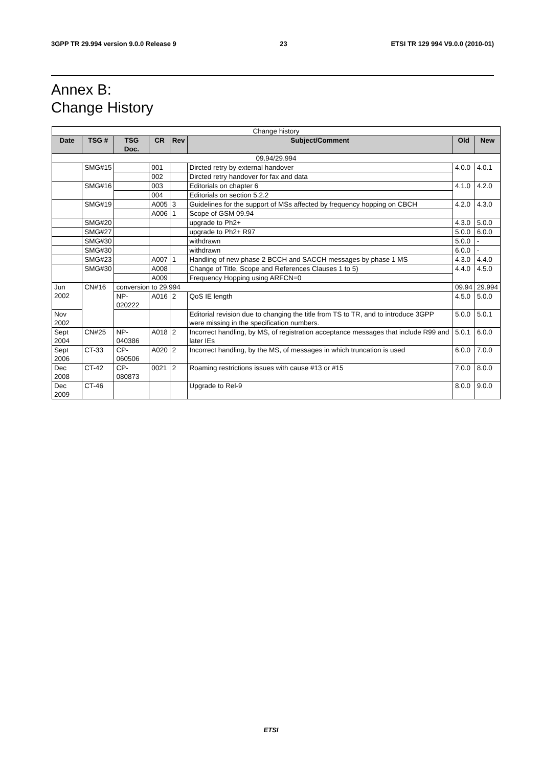3GPP TR 29.994 version 9.0.0 Release 9 23 ETSI TR 129 994 V9.0.0 (2010-01)
Annex B:
Change History
| Change history | | | | | | | |
| Date | TSG # | TSG Doc. | CR | Rev | Subject/Comment | Old | New |
| 09.94/29.994 | | | | | | | |
| | SMG#15 | | 001 | | Dircted retry by external handover | 4.0.0 | 4.0.1 |
| | | | 002 | | Dircted retry handover for fax and data | | |
| | SMG#16 | | 003 | | Editorials on chapter 6 | 4.1.0 | 4.2.0 |
| | | | 004 | | Editorials on section 5.2.2 | | |
| | SMG#19 | | A005 | 3 | Guidelines for the support of MSs affected by frequency hopping on CBCH | 4.2.0 | 4.3.0 |
| | | | A006 | 1 | Scope of GSM 09.94 | | |
| | SMG#20 | | | | upgrade to Ph2+ | 4.3.0 | 5.0.0 |
| | SMG#27 | | | | upgrade to Ph2+ R97 | 5.0.0 | 6.0.0 |
| | SMG#30 | | | | withdrawn | 5.0.0 | - |
| | SMG#30 | | | | withdrawn | 6.0.0 | - |
| | SMG#23 | | A007 | 1 | Handling of new phase 2 BCCH and SACCH messages by phase 1 MS | 4.3.0 | 4.4.0 |
| | SMG#30 | | A008 | | Change of Title, Scope and References Clauses 1 to 5) | 4.4.0 | 4.5.0 |
| | | | A009 | | Frequency Hopping using ARFCN=0 | | |
| Jun 2002 | CN#16 | conversion to 29.994 | | | | 09.94 | 29.994 |
| | | NP-020222 | A016 | 2 | QoS IE length | 4.5.0 | 5.0.0 |
| Nov 2002 | | | | | Editorial revision due to changing the title from TS to TR, and to introduce 3GPP were missing in the specification numbers. | 5.0.0 | 5.0.1 |
| Sept 2004 | CN#25 | NP-040386 | A018 | 2 | Incorrect handling, by MS, of registration acceptance messages that include R99 and later IEs | 5.0.1 | 6.0.0 |
| Sept 2006 | CT-33 | CP-060506 | A020 | 2 | Incorrect handling, by the MS, of messages in which truncation is used | 6.0.0 | 7.0.0 |
| Dec 2008 | CT-42 | CP-080873 | 0021 | 2 | Roaming restrictions issues with cause #13 or #15 | 7.0.0 | 8.0.0 |
| Dec 2009 | CT-46 | | | | Upgrade to Rel-9 | 8.0.0 | 9.0.0 |
ETSI